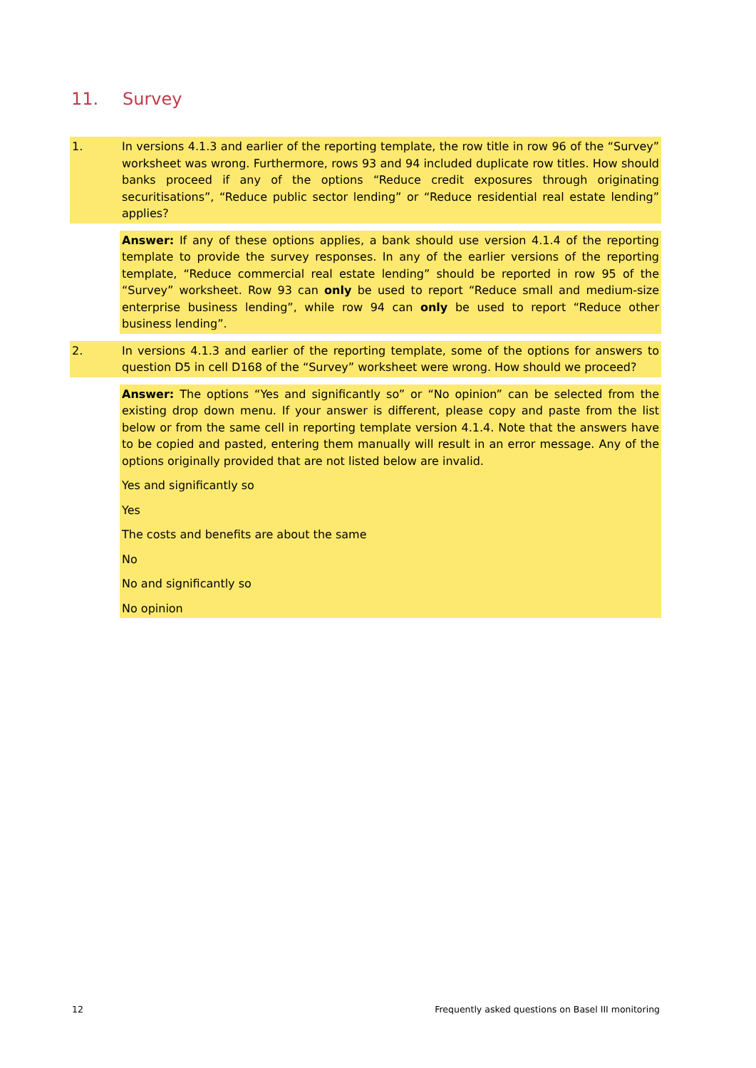11. Survey
1. In versions 4.1.3 and earlier of the reporting template, the row title in row 96 of the “Survey” worksheet was wrong. Furthermore, rows 93 and 94 included duplicate row titles. How should banks proceed if any of the options “Reduce credit exposures through originating securitisations”, “Reduce public sector lending” or “Reduce residential real estate lending” applies?
Answer: If any of these options applies, a bank should use version 4.1.4 of the reporting template to provide the survey responses. In any of the earlier versions of the reporting template, “Reduce commercial real estate lending” should be reported in row 95 of the “Survey” worksheet. Row 93 can only be used to report “Reduce small and medium-size enterprise business lending”, while row 94 can only be used to report “Reduce other business lending”.
2. In versions 4.1.3 and earlier of the reporting template, some of the options for answers to question D5 in cell D168 of the “Survey” worksheet were wrong. How should we proceed?
Answer: The options “Yes and significantly so” or “No opinion” can be selected from the existing drop down menu. If your answer is different, please copy and paste from the list below or from the same cell in reporting template version 4.1.4. Note that the answers have to be copied and pasted, entering them manually will result in an error message. Any of the options originally provided that are not listed below are invalid.
Yes and significantly so
Yes
The costs and benefits are about the same
No
No and significantly so
No opinion
12 Frequently asked questions on Basel III monitoring